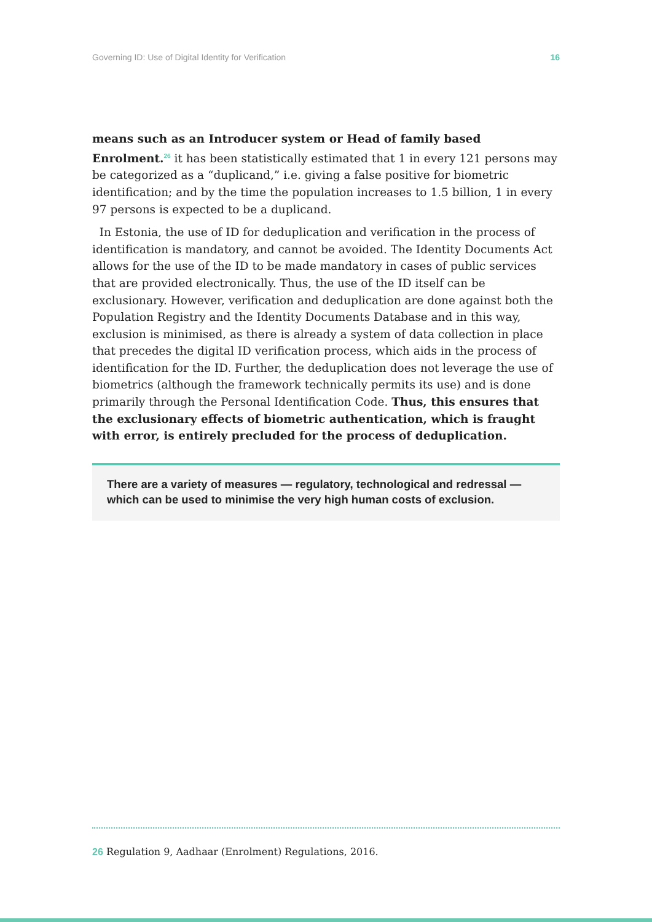Governing ID: Use of Digital Identity for Verification 16
means such as an Introducer system or Head of family based Enrolment.<sup>26</sup> it has been statistically estimated that 1 in every 121 persons may be categorized as a “duplicand,” i.e. giving a false positive for biometric identification; and by the time the population increases to 1.5 billion, 1 in every 97 persons is expected to be a duplicand.
In Estonia, the use of ID for deduplication and verification in the process of identification is mandatory, and cannot be avoided. The Identity Documents Act allows for the use of the ID to be made mandatory in cases of public services that are provided electronically. Thus, the use of the ID itself can be exclusionary. However, verification and deduplication are done against both the Population Registry and the Identity Documents Database and in this way, exclusion is minimised, as there is already a system of data collection in place that precedes the digital ID verification process, which aids in the process of identification for the ID. Further, the deduplication does not leverage the use of biometrics (although the framework technically permits its use) and is done primarily through the Personal Identification Code. Thus, this ensures that the exclusionary effects of biometric authentication, which is fraught with error, is entirely precluded for the process of deduplication.
There are a variety of measures — regulatory, technological and redressal — which can be used to minimise the very high human costs of exclusion.
26 Regulation 9, Aadhaar (Enrolment) Regulations, 2016.